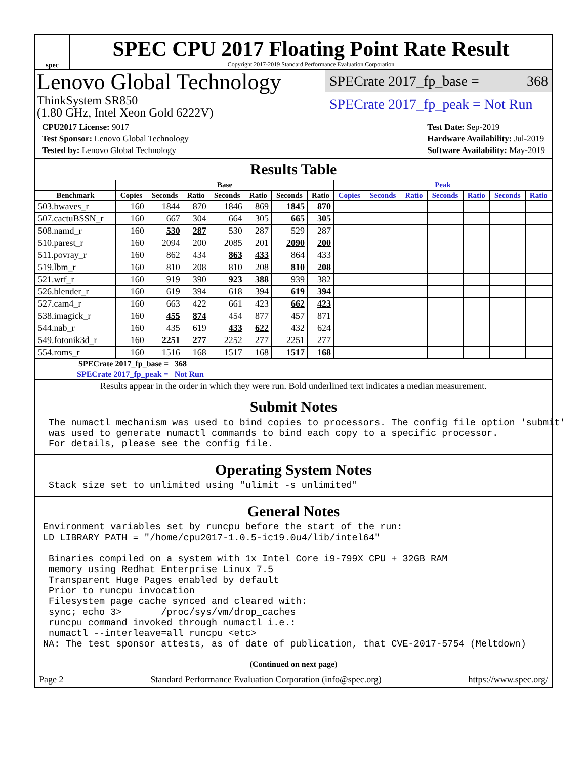spec
SPEC CPU 2017 Floating Point Rate Result
Copyright 2017-2019 Standard Performance Evaluation Corporation
Lenovo Global Technology
ThinkSystem SR850
(1.80 GHz, Intel Xeon Gold 6222V)
SPECrate 2017_fp_base = 368
SPECrate 2017_fp_peak = Not Run
CPU2017 License: 9017
Test Sponsor: Lenovo Global Technology
Tested by: Lenovo Global Technology
Test Date: Sep-2019
Hardware Availability: Jul-2019
Software Availability: May-2019
Results Table
| | Base | | | | | | | Peak | | | | | | |
| --- | --- | --- | --- | --- | --- | --- | --- | --- | --- | --- | --- | --- | --- | --- |
| Benchmark | Copies | Seconds | Ratio | Seconds | Ratio | Seconds | Ratio | Copies | Seconds | Ratio | Seconds | Ratio | Seconds | Ratio |
| 503.bwaves_r | 160 | 1844 | 870 | 1846 | 869 | 1845 | 870 | | | | | | | |
| 507.cactuBSSN_r | 160 | 667 | 304 | 664 | 305 | 665 | 305 | | | | | | | |
| 508.namd_r | 160 | 530 | 287 | 530 | 287 | 529 | 287 | | | | | | | |
| 510.parest_r | 160 | 2094 | 200 | 2085 | 201 | 2090 | 200 | | | | | | | |
| 511.povray_r | 160 | 862 | 434 | 863 | 433 | 864 | 433 | | | | | | | |
| 519.lbm_r | 160 | 810 | 208 | 810 | 208 | 810 | 208 | | | | | | | |
| 521.wrf_r | 160 | 919 | 390 | 923 | 388 | 939 | 382 | | | | | | | |
| 526.blender_r | 160 | 619 | 394 | 618 | 394 | 619 | 394 | | | | | | | |
| 527.cam4_r | 160 | 663 | 422 | 661 | 423 | 662 | 423 | | | | | | | |
| 538.imagick_r | 160 | 455 | 874 | 454 | 877 | 457 | 871 | | | | | | | |
| 544.nab_r | 160 | 435 | 619 | 433 | 622 | 432 | 624 | | | | | | | |
| 549.fotonik3d_r | 160 | 2251 | 277 | 2252 | 277 | 2251 | 277 | | | | | | | |
| 554.roms_r | 160 | 1516 | 168 | 1517 | 168 | 1517 | 168 | | | | | | | |
| SPECrate 2017_fp_base = 368 | | | | | | | | | | | | | | |
| SPECrate 2017_fp_peak = Not Run | | | | | | | | | | | | | | |
| Results appear in the order in which they were run. Bold underlined text indicates a median measurement. | | | | | | | | | | | | | | |
Submit Notes
 The numactl mechanism was used to bind copies to processors. The config file option 'submit'
 was used to generate numactl commands to bind each copy to a specific processor.
 For details, please see the config file.
Operating System Notes
 Stack size set to unlimited using "ulimit -s unlimited"
General Notes
Environment variables set by runcpu before the start of the run:
LD_LIBRARY_PATH = "/home/cpu2017-1.0.5-ic19.0u4/lib/intel64"

 Binaries compiled on a system with 1x Intel Core i9-799X CPU + 32GB RAM
 memory using Redhat Enterprise Linux 7.5
 Transparent Huge Pages enabled by default
 Prior to runcpu invocation
 Filesystem page cache synced and cleared with:
 sync; echo 3>       /proc/sys/vm/drop_caches
 runcpu command invoked through numactl i.e.:
 numactl --interleave=all runcpu <etc>
NA: The test sponsor attests, as of date of publication, that CVE-2017-5754 (Meltdown)
(Continued on next page)
Page 2 Standard Performance Evaluation Corporation (info@spec.org) https://www.spec.org/